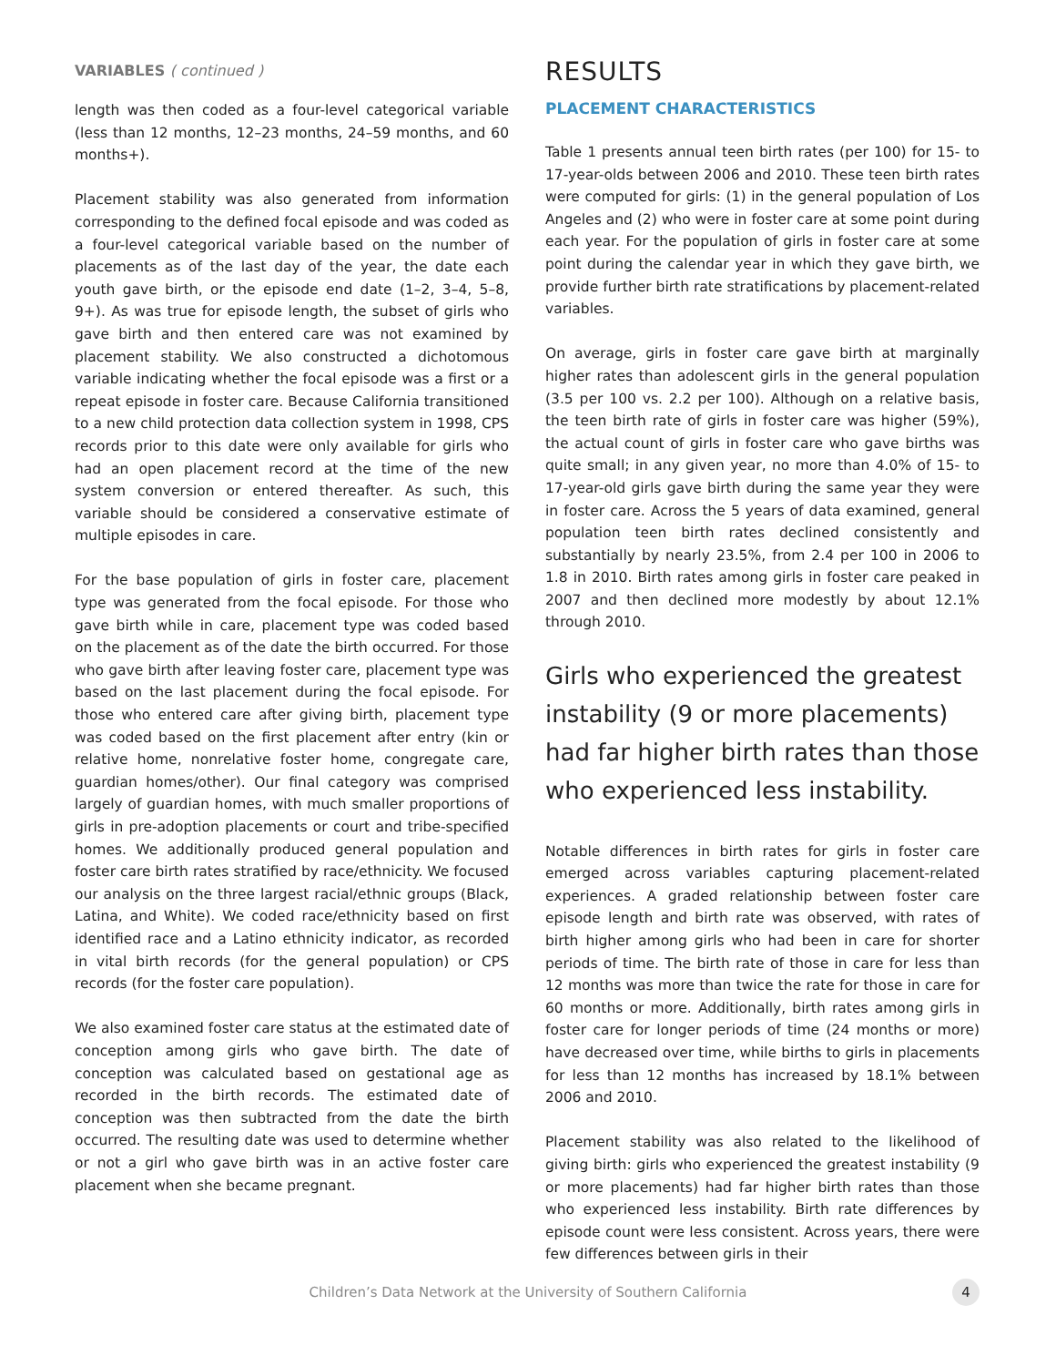VARIABLES ( continued )
length was then coded as a four-level categorical variable (less than 12 months, 12–23 months, 24–59 months, and 60 months+).
Placement stability was also generated from information corresponding to the defined focal episode and was coded as a four-level categorical variable based on the number of placements as of the last day of the year, the date each youth gave birth, or the episode end date (1–2, 3–4, 5–8, 9+). As was true for episode length, the subset of girls who gave birth and then entered care was not examined by placement stability. We also constructed a dichotomous variable indicating whether the focal episode was a first or a repeat episode in foster care. Because California transitioned to a new child protection data collection system in 1998, CPS records prior to this date were only available for girls who had an open placement record at the time of the new system conversion or entered thereafter. As such, this variable should be considered a conservative estimate of multiple episodes in care.
For the base population of girls in foster care, placement type was generated from the focal episode. For those who gave birth while in care, placement type was coded based on the placement as of the date the birth occurred. For those who gave birth after leaving foster care, placement type was based on the last placement during the focal episode. For those who entered care after giving birth, placement type was coded based on the first placement after entry (kin or relative home, nonrelative foster home, congregate care, guardian homes/other). Our final category was comprised largely of guardian homes, with much smaller proportions of girls in pre-adoption placements or court and tribe-specified homes. We additionally produced general population and foster care birth rates stratified by race/ethnicity. We focused our analysis on the three largest racial/ethnic groups (Black, Latina, and White). We coded race/ethnicity based on first identified race and a Latino ethnicity indicator, as recorded in vital birth records (for the general population) or CPS records (for the foster care population).
We also examined foster care status at the estimated date of conception among girls who gave birth. The date of conception was calculated based on gestational age as recorded in the birth records. The estimated date of conception was then subtracted from the date the birth occurred. The resulting date was used to determine whether or not a girl who gave birth was in an active foster care placement when she became pregnant.
RESULTS
PLACEMENT CHARACTERISTICS
Table 1 presents annual teen birth rates (per 100) for 15- to 17-year-olds between 2006 and 2010. These teen birth rates were computed for girls: (1) in the general population of Los Angeles and (2) who were in foster care at some point during each year. For the population of girls in foster care at some point during the calendar year in which they gave birth, we provide further birth rate stratifications by placement-related variables.
On average, girls in foster care gave birth at marginally higher rates than adolescent girls in the general population (3.5 per 100 vs. 2.2 per 100). Although on a relative basis, the teen birth rate of girls in foster care was higher (59%), the actual count of girls in foster care who gave births was quite small; in any given year, no more than 4.0% of 15- to 17-year-old girls gave birth during the same year they were in foster care. Across the 5 years of data examined, general population teen birth rates declined consistently and substantially by nearly 23.5%, from 2.4 per 100 in 2006 to 1.8 in 2010. Birth rates among girls in foster care peaked in 2007 and then declined more modestly by about 12.1% through 2010.
Girls who experienced the greatest instability (9 or more placements) had far higher birth rates than those who experienced less instability.
Notable differences in birth rates for girls in foster care emerged across variables capturing placement-related experiences. A graded relationship between foster care episode length and birth rate was observed, with rates of birth higher among girls who had been in care for shorter periods of time. The birth rate of those in care for less than 12 months was more than twice the rate for those in care for 60 months or more. Additionally, birth rates among girls in foster care for longer periods of time (24 months or more) have decreased over time, while births to girls in placements for less than 12 months has increased by 18.1% between 2006 and 2010.
Placement stability was also related to the likelihood of giving birth: girls who experienced the greatest instability (9 or more placements) had far higher birth rates than those who experienced less instability. Birth rate differences by episode count were less consistent. Across years, there were few differences between girls in their
Children’s Data Network at the University of Southern California 4